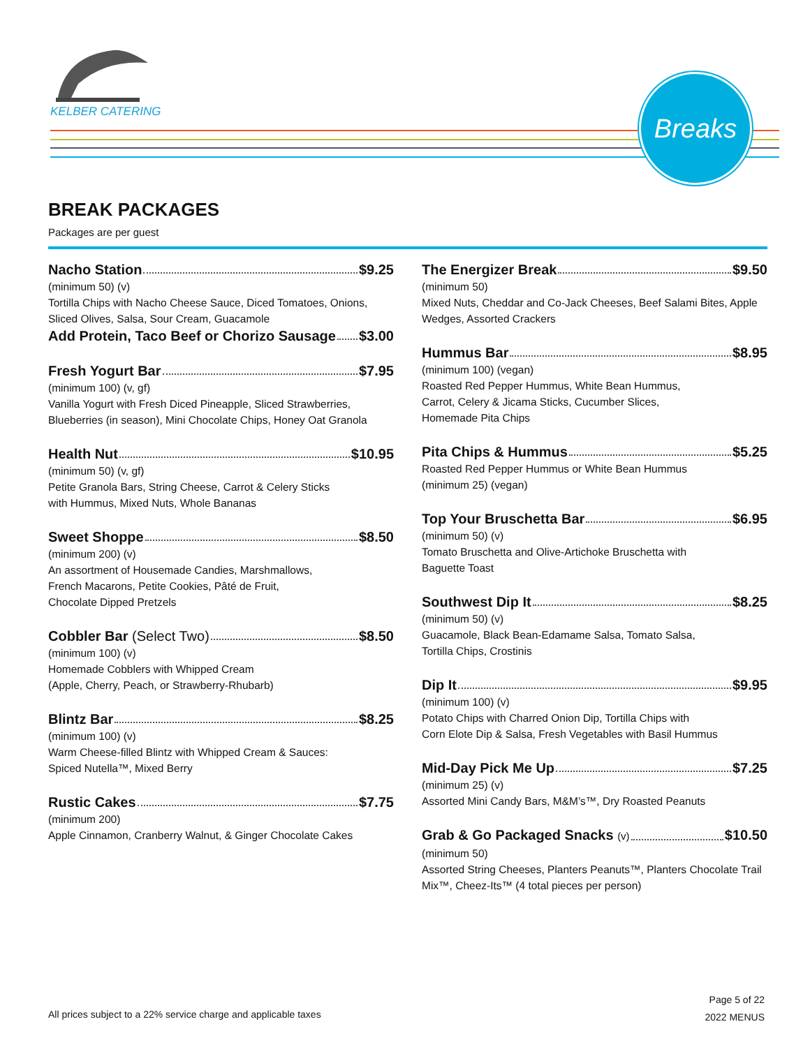KELBER CATERING
Breaks
BREAK PACKAGES
Packages are per guest
Nacho Station $9.25
(minimum 50) (v)
Tortilla Chips with Nacho Cheese Sauce, Diced Tomatoes, Onions, Sliced Olives, Salsa, Sour Cream, Guacamole
Add Protein, Taco Beef or Chorizo Sausage $3.00
Fresh Yogurt Bar $7.95
(minimum 100) (v, gf)
Vanilla Yogurt with Fresh Diced Pineapple, Sliced Strawberries, Blueberries (in season), Mini Chocolate Chips, Honey Oat Granola
Health Nut $10.95
(minimum 50) (v, gf)
Petite Granola Bars, String Cheese, Carrot & Celery Sticks
with Hummus, Mixed Nuts, Whole Bananas
Sweet Shoppe $8.50
(minimum 200) (v)
An assortment of Housemade Candies, Marshmallows,
French Macarons, Petite Cookies, Pâté de Fruit,
Chocolate Dipped Pretzels
Cobbler Bar (Select Two) $8.50
(minimum 100) (v)
Homemade Cobblers with Whipped Cream
(Apple, Cherry, Peach, or Strawberry-Rhubarb)
Blintz Bar $8.25
(minimum 100) (v)
Warm Cheese-filled Blintz with Whipped Cream & Sauces:
Spiced Nutella™, Mixed Berry
Rustic Cakes $7.75
(minimum 200)
Apple Cinnamon, Cranberry Walnut, & Ginger Chocolate Cakes
The Energizer Break $9.50
(minimum 50)
Mixed Nuts, Cheddar and Co-Jack Cheeses, Beef Salami Bites, Apple Wedges, Assorted Crackers
Hummus Bar $8.95
(minimum 100) (vegan)
Roasted Red Pepper Hummus, White Bean Hummus,
Carrot, Celery & Jicama Sticks, Cucumber Slices,
Homemade Pita Chips
Pita Chips & Hummus $5.25
Roasted Red Pepper Hummus or White Bean Hummus
(minimum 25) (vegan)
Top Your Bruschetta Bar $6.95
(minimum 50) (v)
Tomato Bruschetta and Olive-Artichoke Bruschetta with
Baguette Toast
Southwest Dip It $8.25
(minimum 50) (v)
Guacamole, Black Bean-Edamame Salsa, Tomato Salsa,
Tortilla Chips, Crostinis
Dip It $9.95
(minimum 100) (v)
Potato Chips with Charred Onion Dip, Tortilla Chips with
Corn Elote Dip & Salsa, Fresh Vegetables with Basil Hummus
Mid-Day Pick Me Up $7.25
(minimum 25) (v)
Assorted Mini Candy Bars, M&M’s™, Dry Roasted Peanuts
Grab & Go Packaged Snacks (v) $10.50
(minimum 50)
Assorted String Cheeses, Planters Peanuts™, Planters Chocolate Trail Mix™, Cheez-Its™ (4 total pieces per person)
All prices subject to a 22% service charge and applicable taxes
Page 5 of 22
2022 MENUS